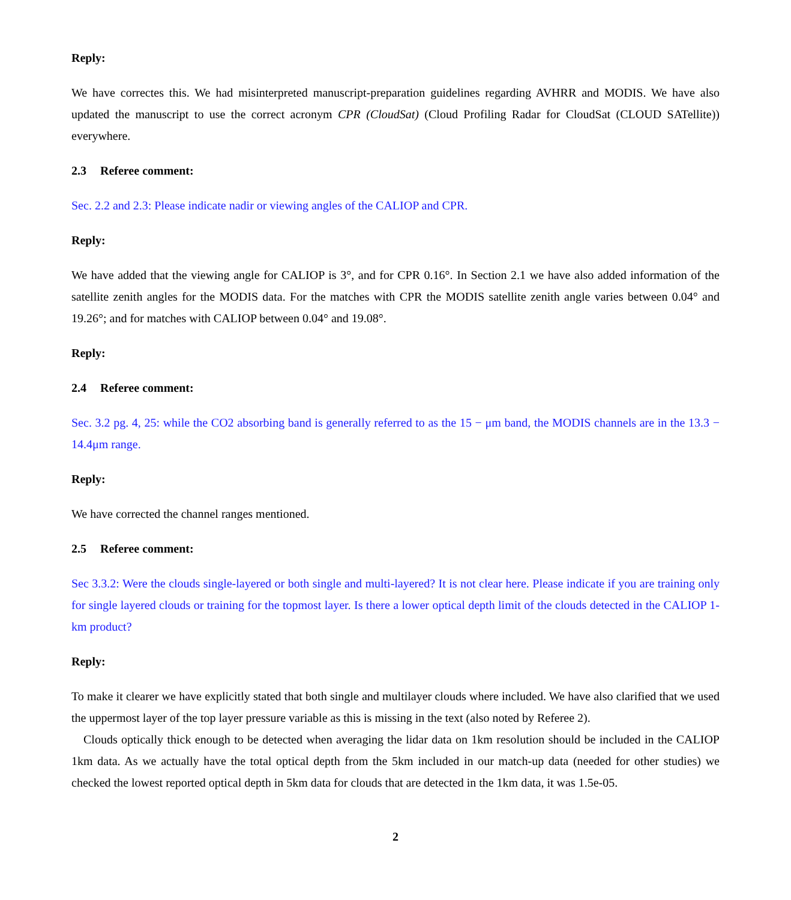Reply:
We have correctes this. We had misinterpreted manuscript-preparation guidelines regarding AVHRR and MODIS. We have also updated the manuscript to use the correct acronym CPR (CloudSat) (Cloud Profiling Radar for CloudSat (CLOUD SATellite)) everywhere.
2.3 Referee comment:
Sec. 2.2 and 2.3: Please indicate nadir or viewing angles of the CALIOP and CPR.
Reply:
We have added that the viewing angle for CALIOP is 3°, and for CPR 0.16°. In Section 2.1 we have also added information of the satellite zenith angles for the MODIS data. For the matches with CPR the MODIS satellite zenith angle varies between 0.04° and 19.26°; and for matches with CALIOP between 0.04° and 19.08°.
Reply:
2.4 Referee comment:
Sec. 3.2 pg. 4, 25: while the CO2 absorbing band is generally referred to as the 15 − μm band, the MODIS channels are in the 13.3 − 14.4μm range.
Reply:
We have corrected the channel ranges mentioned.
2.5 Referee comment:
Sec 3.3.2: Were the clouds single-layered or both single and multi-layered? It is not clear here. Please indicate if you are training only for single layered clouds or training for the topmost layer. Is there a lower optical depth limit of the clouds detected in the CALIOP 1-km product?
Reply:
To make it clearer we have explicitly stated that both single and multilayer clouds where included. We have also clarified that we used the uppermost layer of the top layer pressure variable as this is missing in the text (also noted by Referee 2).
Clouds optically thick enough to be detected when averaging the lidar data on 1km resolution should be included in the CALIOP 1km data. As we actually have the total optical depth from the 5km included in our match-up data (needed for other studies) we checked the lowest reported optical depth in 5km data for clouds that are detected in the 1km data, it was 1.5e-05.
2